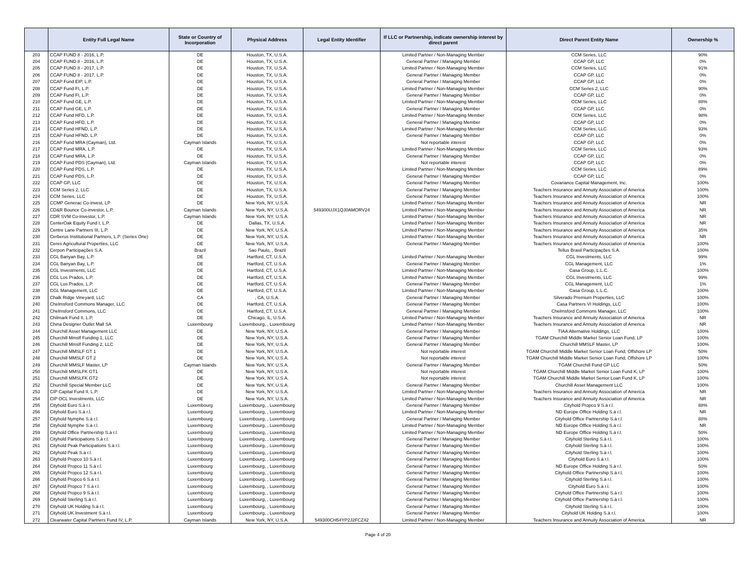| | Entity Full Legal Name | State or Country of Incorporation | Physical Address | Legal Entity Identifier | If LLC or Partnership, indicate ownership interest by direct parent | Direct Parent Entity Name | Ownership % |
| --- | --- | --- | --- | --- | --- | --- | --- |
| 203 | CCAP FUND 8 - 2016, L.P. | DE | Houston, TX, U.S.A. | | Limited Partner / Non-Managing Member | CCM Series, LLC | 90% |
| 204 | CCAP FUND 8 - 2016, L.P. | DE | Houston, TX, U.S.A. | | General Partner / Managing Member | CCAP GP, LLC | 0% |
| 205 | CCAP FUND 8 - 2017, L.P. | DE | Houston, TX, U.S.A. | | Limited Partner / Non-Managing Member | CCM Series, LLC | 91% |
| 206 | CCAP FUND 8 - 2017, L.P. | DE | Houston, TX, U.S.A. | | General Partner / Managing Member | CCAP GP, LLC | 0% |
| 207 | CCAP Fund EIP, L.P. | DE | Houston, TX, U.S.A. | | General Partner / Managing Member | CCAP GP, LLC | 0% |
| 208 | CCAP Fund FI, L.P. | DE | Houston, TX, U.S.A. | | Limited Partner / Non-Managing Member | CCM Series 2, LLC | 90% |
| 209 | CCAP Fund FI, L.P. | DE | Houston, TX, U.S.A. | | General Partner / Managing Member | CCAP GP, LLC | 0% |
| 210 | CCAP Fund GE, L.P. | DE | Houston, TX, U.S.A. | | Limited Partner / Non-Managing Member | CCM Series, LLC | 88% |
| 211 | CCAP Fund GE, L.P. | DE | Houston, TX, U.S.A. | | General Partner / Managing Member | CCAP GP, LLC | 0% |
| 212 | CCAP Fund HFD, L.P. | DE | Houston, TX, U.S.A. | | Limited Partner / Non-Managing Member | CCM Series, LLC | 98% |
| 213 | CCAP Fund HFD, L.P. | DE | Houston, TX, U.S.A. | | General Partner / Managing Member | CCAP GP, LLC | 0% |
| 214 | CCAP Fund HFND, L.P. | DE | Houston, TX, U.S.A. | | Limited Partner / Non-Managing Member | CCM Series, LLC | 93% |
| 215 | CCAP Fund HFND, L.P. | DE | Houston, TX, U.S.A. | | General Partner / Managing Member | CCAP GP, LLC | 0% |
| 216 | CCAP Fund MRA (Cayman), Ltd. | Cayman Islands | Houston, TX, U.S.A. | | Not reportable interest | CCAP GP, LLC | 0% |
| 217 | CCAP Fund MRA, L.P. | DE | Houston, TX, U.S.A. | | Limited Partner / Non-Managing Member | CCM Series, LLC | 93% |
| 218 | CCAP Fund MRA, L.P. | DE | Houston, TX, U.S.A. | | General Partner / Managing Member | CCAP GP, LLC | 0% |
| 219 | CCAP Fund PDS (Cayman), Ltd. | Cayman Islands | Houston, TX, U.S.A. | | Not reportable interest | CCAP GP, LLC | 0% |
| 220 | CCAP Fund PDS, L.P. | DE | Houston, TX, U.S.A. | | Limited Partner / Non-Managing Member | CCM Series, LLC | 89% |
| 221 | CCAP Fund PDS, L.P. | DE | Houston, TX, U.S.A. | | General Partner / Managing Member | CCAP GP, LLC | 0% |
| 222 | CCAP GP, LLC | DE | Houston, TX, U.S.A. | | General Partner / Managing Member | Covariance Capital Management, Inc. | 100% |
| 223 | CCM Series 2, LLC | DE | Houston, TX, U.S.A. | | General Partner / Managing Member | Teachers Insurance and Annuity Association of America | 100% |
| 224 | CCM Series, LLC | DE | Houston, TX, U.S.A. | | General Partner / Managing Member | Teachers Insurance and Annuity Association of America | 100% |
| 225 | CCMP Generac Co-invest, LP | DE | New York, NY, U.S.A. | | Limited Partner / Non-Managing Member | Teachers Insurance and Annuity Association of America | NR |
| 226 | CD&R Bounce Co-investor, L.P. | Cayman Islands | New York, NY, U.S.A. | 549300UJX1QJ0AMORV24 | Limited Partner / Non-Managing Member | Teachers Insurance and Annuity Association of America | NR |
| 227 | CDR SVM Co-Investor, L.P. | Cayman Islands | New York, NY, U.S.A. | | Limited Partner / Non-Managing Member | Teachers Insurance and Annuity Association of America | NR |
| 228 | CenterOak Equity Fund I, L.P. | DE | Dallas, TX, U.S.A. | | Limited Partner / Non-Managing Member | Teachers Insurance and Annuity Association of America | NR |
| 229 | Centre Lane Partners III, L.P. | DE | New York, NY, U.S.A. | | Limited Partner / Non-Managing Member | Teachers Insurance and Annuity Association of America | 35% |
| 230 | Cerberus Institutional Partners, L.P. (Series One) | DE | New York, NY, U.S.A. | | Limited Partner / Non-Managing Member | Teachers Insurance and Annuity Association of America | NR |
| 231 | Ceres Agricultural Properties, LLC | DE | New York, NY, U.S.A. | | General Partner / Managing Member | Teachers Insurance and Annuity Association of America | 100% |
| 232 | Cerpon Participações S.A. | Brazil | Sao Paulo, , Brazil | | | Tellus Brasil Participações S.A. | 100% |
| 233 | CGL Banyan Bay, L.P. | DE | Hartford, CT, U.S.A. | | Limited Partner / Non-Managing Member | CGL Investments, LLC | 99% |
| 234 | CGL Banyan Bay, L.P. | DE | Hartford, CT, U.S.A. | | General Partner / Managing Member | CGL Management, LLC | 1% |
| 235 | CGL Investments, LLC | DE | Hartford, CT, U.S.A. | | Limited Partner / Non-Managing Member | Casa Group, L.L.C. | 100% |
| 236 | CGL Los Prados, L.P. | DE | Hartford, CT, U.S.A. | | Limited Partner / Non-Managing Member | CGL Investments, LLC | 99% |
| 237 | CGL Los Prados, L.P. | DE | Hartford, CT, U.S.A. | | General Partner / Managing Member | CGL Management, LLC | 1% |
| 238 | CGL Management, LLC | DE | Hartford, CT, U.S.A. | | Limited Partner / Non-Managing Member | Casa Group, L.L.C. | 100% |
| 239 | Chalk Ridge Vineyard, LLC | CA | , CA, U.S.A. | | General Partner / Managing Member | Silverado Premium Properties, LLC | 100% |
| 240 | Chelmsford Commons Manager, LLC | DE | Hartford, CT, U.S.A. | | General Partner / Managing Member | Casa Partners VI Holdings, LLC | 100% |
| 241 | Chelmsford Commons, LLC | DE | Hartford, CT, U.S.A. | | General Partner / Managing Member | Chelmsford Commons Manager, LLC | 100% |
| 242 | Chilmark Fund II, L.P. | DE | Chicago, IL, U.S.A. | | Limited Partner / Non-Managing Member | Teachers Insurance and Annuity Association of America | NR |
| 243 | China Designer Outlet Mall SA | Luxembourg | Luxembourg, , Luxembourg | | Limited Partner / Non-Managing Member | Teachers Insurance and Annuity Association of America | NR |
| 244 | Churchill Asset Management LLC | DE | New York, NY, U.S.A. | | General Partner / Managing Member | TIAA Alternative Holdings, LLC | 100% |
| 245 | Churchill Mmslf Funding 1, LLC | DE | New York, NY, U.S.A. | | General Partner / Managing Member | TGAM Churchill Middle Market Senior Loan Fund, LP | 100% |
| 246 | Churchill Mmslf Funding 2, LLC | DE | New York, NY, U.S.A. | | General Partner / Managing Member | Churchill MMSLF Master, LP | 100% |
| 247 | Churchill MMSLF GT 1 | DE | New York, NY, U.S.A. | | Not reportable interest | TGAM Churchill Middle Market Senior Loan Fund, Offshore LP | 50% |
| 248 | Churchill MMSLF GT 2 | DE | New York, NY, U.S.A. | | Not reportable interest | TGAM Churchill Middle Market Senior Loan Fund, Offshore LP | 100% |
| 249 | Churchill MMSLF Master, LP | Cayman Islands | New York, NY, U.S.A. | | General Partner / Managing Member | TGAM Churchill Fund GP LLC | 50% |
| 250 | Churchill MMSLFK GT1 | DE | New York, NY, U.S.A. | | Not reportable interest | TGAM Churchill Middle Market Senior Loan Fund K, LP | 100% |
| 251 | Churchill MMSLFK GT2 | DE | New York, NY, U.S.A. | | Not reportable interest | TGAM Churchill Middle Market Senior Loan Fund K, LP | 100% |
| 252 | Churchill Special Member LLC | DE | New York, NY, U.S.A. | | General Partner / Managing Member | Churchill Asset Management LLC | 100% |
| 253 | CIP Capital Fund II, L.P. | DE | New York, NY, U.S.A. | | Limited Partner / Non-Managing Member | Teachers Insurance and Annuity Association of America | NR |
| 254 | CIP OCL Investments, LLC | DE | New York, NY, U.S.A. | | Limited Partner / Non-Managing Member | Teachers Insurance and Annuity Association of America | NR |
| 255 | Cityhold Euro S.à r.l. | Luxembourg | Luxembourg, , Luxembourg | | General Partner / Managing Member | Cityhold Propco 9 S.à r.l. | 88% |
| 256 | Cityhold Euro S.à r.l. | Luxembourg | Luxembourg, , Luxembourg | | Limited Partner / Non-Managing Member | ND Europe Office Holding S.à r.l. | NR |
| 257 | Cityhold Nymphe S.à r.l. | Luxembourg | Luxembourg, , Luxembourg | | General Partner / Managing Member | Cityhold Office Partnership S.à r.l. | 88% |
| 258 | Cityhold Nymphe S.à r.l. | Luxembourg | Luxembourg, , Luxembourg | | Limited Partner / Non-Managing Member | ND Europe Office Holding S.à r.l. | NR |
| 259 | Cityhold Office Partnership S.à r.l. | Luxembourg | Luxembourg, , Luxembourg | | Limited Partner / Non-Managing Member | ND Europe Office Holding S.à r.l. | 50% |
| 260 | Cityhold Participations S.à r.l. | Luxembourg | Luxembourg, , Luxembourg | | General Partner / Managing Member | Cityhold Sterling S.à r.l. | 100% |
| 261 | Cityhold Peak Participations S.à r.l. | Luxembourg | Luxembourg, , Luxembourg | | General Partner / Managing Member | Cityhold Sterling S.à r.l. | 100% |
| 262 | Cityhold Peak S.à r.l. | Luxembourg | Luxembourg, , Luxembourg | | General Partner / Managing Member | Cityhold Sterling S.à r.l. | 100% |
| 263 | Cityhold Propco 10 S.à r.l. | Luxembourg | Luxembourg, , Luxembourg | | General Partner / Managing Member | Cityhold Euro S.à r.l. | 100% |
| 264 | Cityhold Propco 11 S.à r.l. | Luxembourg | Luxembourg, , Luxembourg | | General Partner / Managing Member | ND Europe Office Holding S.à r.l. | 50% |
| 265 | Cityhold Propco 12 S.à r.l. | Luxembourg | Luxembourg, , Luxembourg | | General Partner / Managing Member | Cityhold Office Partnership S.à r.l. | 100% |
| 266 | Cityhold Propco 6 S.à r.l. | Luxembourg | Luxembourg, , Luxembourg | | General Partner / Managing Member | Cityhold Sterling S.à r.l. | 100% |
| 267 | Cityhold Propco 7 S.à r.l. | Luxembourg | Luxembourg, , Luxembourg | | General Partner / Managing Member | Cityhold Euro S.à r.l. | 100% |
| 268 | Cityhold Propco 9 S.à r.l. | Luxembourg | Luxembourg, , Luxembourg | | General Partner / Managing Member | Cityhold Office Partnership S.à r.l. | 100% |
| 269 | Cityhold Sterling S.à r.l. | Luxembourg | Luxembourg, , Luxembourg | | General Partner / Managing Member | Cityhold Office Partnership S.à r.l. | 100% |
| 270 | Cityhold UK Holding S.à r.l. | Luxembourg | Luxembourg, , Luxembourg | | General Partner / Managing Member | Cityhold Sterling S.à r.l. | 100% |
| 271 | Cityhold UK Investment S.à r.l. | Luxembourg | Luxembourg, , Luxembourg | | General Partner / Managing Member | Cityhold UK Holding S.à r.l. | 100% |
| 272 | Clearwater Capital Partners Fund IV, L.P. | Cayman Islands | New York, NY, U.S.A. | 549300CH54YP2J2FCZ42 | Limited Partner / Non-Managing Member | Teachers Insurance and Annuity Association of America | NR |
Page 4 of 20